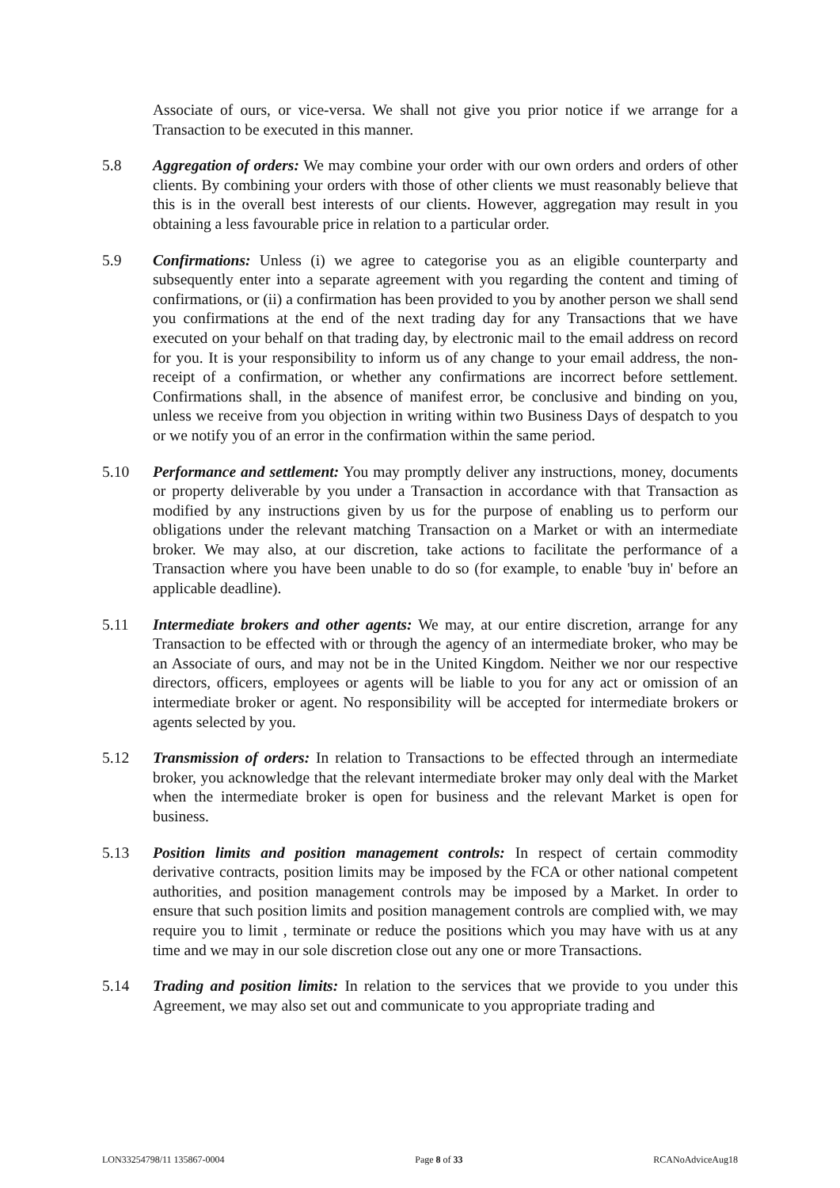Associate of ours, or vice-versa. We shall not give you prior notice if we arrange for a Transaction to be executed in this manner.
5.8 Aggregation of orders: We may combine your order with our own orders and orders of other clients. By combining your orders with those of other clients we must reasonably believe that this is in the overall best interests of our clients. However, aggregation may result in you obtaining a less favourable price in relation to a particular order.
5.9 Confirmations: Unless (i) we agree to categorise you as an eligible counterparty and subsequently enter into a separate agreement with you regarding the content and timing of confirmations, or (ii) a confirmation has been provided to you by another person we shall send you confirmations at the end of the next trading day for any Transactions that we have executed on your behalf on that trading day, by electronic mail to the email address on record for you. It is your responsibility to inform us of any change to your email address, the non-receipt of a confirmation, or whether any confirmations are incorrect before settlement. Confirmations shall, in the absence of manifest error, be conclusive and binding on you, unless we receive from you objection in writing within two Business Days of despatch to you or we notify you of an error in the confirmation within the same period.
5.10 Performance and settlement: You may promptly deliver any instructions, money, documents or property deliverable by you under a Transaction in accordance with that Transaction as modified by any instructions given by us for the purpose of enabling us to perform our obligations under the relevant matching Transaction on a Market or with an intermediate broker. We may also, at our discretion, take actions to facilitate the performance of a Transaction where you have been unable to do so (for example, to enable 'buy in' before an applicable deadline).
5.11 Intermediate brokers and other agents: We may, at our entire discretion, arrange for any Transaction to be effected with or through the agency of an intermediate broker, who may be an Associate of ours, and may not be in the United Kingdom. Neither we nor our respective directors, officers, employees or agents will be liable to you for any act or omission of an intermediate broker or agent. No responsibility will be accepted for intermediate brokers or agents selected by you.
5.12 Transmission of orders: In relation to Transactions to be effected through an intermediate broker, you acknowledge that the relevant intermediate broker may only deal with the Market when the intermediate broker is open for business and the relevant Market is open for business.
5.13 Position limits and position management controls: In respect of certain commodity derivative contracts, position limits may be imposed by the FCA or other national competent authorities, and position management controls may be imposed by a Market. In order to ensure that such position limits and position management controls are complied with, we may require you to limit , terminate or reduce the positions which you may have with us at any time and we may in our sole discretion close out any one or more Transactions.
5.14 Trading and position limits: In relation to the services that we provide to you under this Agreement, we may also set out and communicate to you appropriate trading and
LON33254798/11 135867-0004 Page 8 of 33 RCANoAdviceAug18